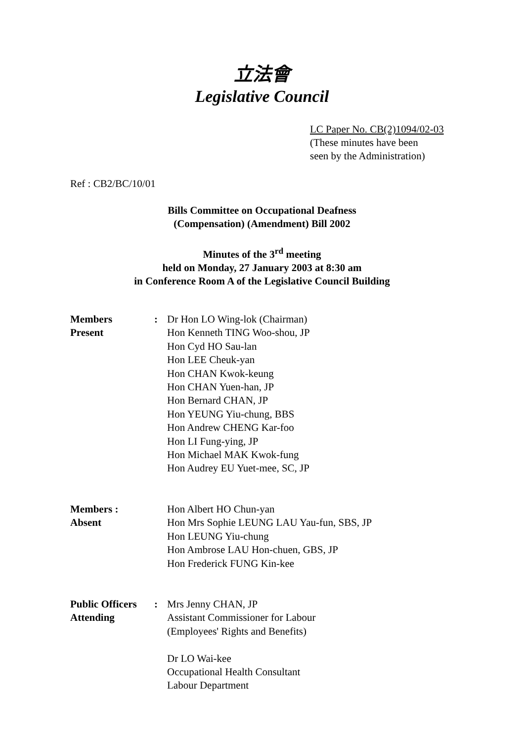立法會
Legislative Council
LC Paper No. CB(2)1094/02-03
(These minutes have been
seen by the Administration)
Ref : CB2/BC/10/01
Bills Committee on Occupational Deafness
(Compensation) (Amendment) Bill 2002
Minutes of the 3<sup>rd</sup> meeting
held on Monday, 27 January 2003 at 8:30 am
in Conference Room A of the Legislative Council Building
| Members Present | : | Dr Hon LO Wing-lok (Chairman) Hon Kenneth TING Woo-shou, JP Hon Cyd HO Sau-lan Hon LEE Cheuk-yan Hon CHAN Kwok-keung Hon CHAN Yuen-han, JP Hon Bernard CHAN, JP Hon YEUNG Yiu-chung, BBS Hon Andrew CHENG Kar-foo Hon LI Fung-ying, JP Hon Michael MAK Kwok-fung Hon Audrey EU Yuet-mee, SC, JP |
| Members : Absent | | Hon Albert HO Chun-yan Hon Mrs Sophie LEUNG LAU Yau-fun, SBS, JP Hon LEUNG Yiu-chung Hon Ambrose LAU Hon-chuen, GBS, JP Hon Frederick FUNG Kin-kee |
| Public Officers Attending | : | Mrs Jenny CHAN, JP Assistant Commissioner for Labour (Employees' Rights and Benefits) Dr LO Wai-kee Occupational Health Consultant Labour Department |